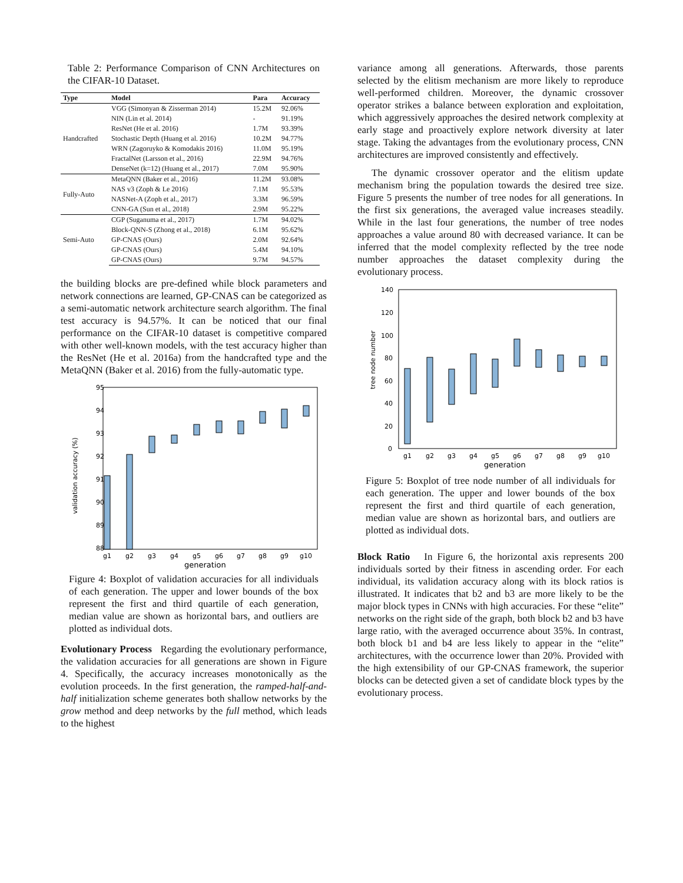Table 2: Performance Comparison of CNN Architectures on the CIFAR-10 Dataset.
| Type | Model | Para | Accuracy |
| --- | --- | --- | --- |
| Handcrafted | VGG (Simonyan & Zisserman 2014) | 15.2M | 92.06% |
| | NIN (Lin et al. 2014) | - | 91.19% |
| | ResNet (He et al. 2016) | 1.7M | 93.39% |
| | Stochastic Depth (Huang et al. 2016) | 10.2M | 94.77% |
| | WRN (Zagoruyko & Komodakis 2016) | 11.0M | 95.19% |
| | FractalNet (Larsson et al., 2016) | 22.9M | 94.76% |
| | DenseNet (k=12) (Huang et al., 2017) | 7.0M | 95.90% |
| Fully-Auto | MetaQNN (Baker et al., 2016) | 11.2M | 93.08% |
| | NAS v3 (Zoph & Le 2016) | 7.1M | 95.53% |
| | NASNet-A (Zoph et al., 2017) | 3.3M | 96.59% |
| | CNN-GA (Sun et al., 2018) | 2.9M | 95.22% |
| Semi-Auto | CGP (Suganuma et al., 2017) | 1.7M | 94.02% |
| | Block-QNN-S (Zhong et al., 2018) | 6.1M | 95.62% |
| | GP-CNAS (Ours) | 2.0M | 92.64% |
| | GP-CNAS (Ours) | 5.4M | 94.10% |
| | GP-CNAS (Ours) | 9.7M | 94.57% |
the building blocks are pre-defined while block parameters and network connections are learned, GP-CNAS can be categorized as a semi-automatic network architecture search algorithm. The final test accuracy is 94.57%. It can be noticed that our final performance on the CIFAR-10 dataset is competitive compared with other well-known models, with the test accuracy higher than the ResNet (He et al. 2016a) from the handcrafted type and the MetaQNN (Baker et al. 2016) from the fully-automatic type.
95
94
93
92
91
90
89
88
validation accuracy (%)
g1
g2
g3
g4
g5
g6
g7
g8
g9
g10
generation
Figure 4: Boxplot of validation accuracies for all individuals of each generation. The upper and lower bounds of the box represent the first and third quartile of each generation, median value are shown as horizontal bars, and outliers are plotted as individual dots.
Evolutionary Process Regarding the evolutionary performance, the validation accuracies for all generations are shown in Figure 4. Specifically, the accuracy increases monotonically as the evolution proceeds. In the first generation, the ramped-half-and-half initialization scheme generates both shallow networks by the grow method and deep networks by the full method, which leads to the highest
variance among all generations. Afterwards, those parents selected by the elitism mechanism are more likely to reproduce well-performed children. Moreover, the dynamic crossover operator strikes a balance between exploration and exploitation, which aggressively approaches the desired network complexity at early stage and proactively explore network diversity at later stage. Taking the advantages from the evolutionary process, CNN architectures are improved consistently and effectively.
The dynamic crossover operator and the elitism update mechanism bring the population towards the desired tree size. Figure 5 presents the number of tree nodes for all generations. In the first six generations, the averaged value increases steadily. While in the last four generations, the number of tree nodes approaches a value around 80 with decreased variance. It can be inferred that the model complexity reflected by the tree node number approaches the dataset complexity during the evolutionary process.
140
120
100
80
60
40
20
0
tree node number
g1
g2
g3
g4
g5
g6
g7
g8
g9
g10
generation
Figure 5: Boxplot of tree node number of all individuals for each generation. The upper and lower bounds of the box represent the first and third quartile of each generation, median value are shown as horizontal bars, and outliers are plotted as individual dots.
Block Ratio In Figure 6, the horizontal axis represents 200 individuals sorted by their fitness in ascending order. For each individual, its validation accuracy along with its block ratios is illustrated. It indicates that b2 and b3 are more likely to be the major block types in CNNs with high accuracies. For these “elite” networks on the right side of the graph, both block b2 and b3 have large ratio, with the averaged occurrence about 35%. In contrast, both block b1 and b4 are less likely to appear in the “elite” architectures, with the occurrence lower than 20%. Provided with the high extensibility of our GP-CNAS framework, the superior blocks can be detected given a set of candidate block types by the evolutionary process.